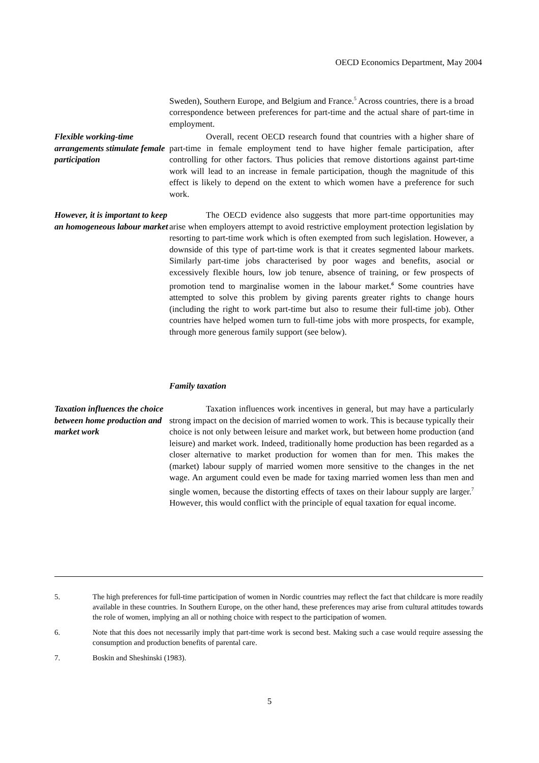OECD Economics Department, May 2004
Sweden), Southern Europe, and Belgium and France.<sup>5</sup> Across countries, there is a broad correspondence between preferences for part-time and the actual share of part-time in employment.
Flexible working-time arrangements stimulate female participation
Overall, recent OECD research found that countries with a higher share of part-time in female employment tend to have higher female participation, after controlling for other factors. Thus policies that remove distortions against part-time work will lead to an increase in female participation, though the magnitude of this effect is likely to depend on the extent to which women have a preference for such work.
However, it is important to keep an homogeneous labour market
The OECD evidence also suggests that more part-time opportunities may arise when employers attempt to avoid restrictive employment protection legislation by resorting to part-time work which is often exempted from such legislation. However, a downside of this type of part-time work is that it creates segmented labour markets. Similarly part-time jobs characterised by poor wages and benefits, asocial or excessively flexible hours, low job tenure, absence of training, or few prospects of promotion tend to marginalise women in the labour market.<sup>6</sup> Some countries have attempted to solve this problem by giving parents greater rights to change hours (including the right to work part-time but also to resume their full-time job). Other countries have helped women turn to full-time jobs with more prospects, for example, through more generous family support (see below).
Family taxation
Taxation influences the choice between home production and market work
Taxation influences work incentives in general, but may have a particularly strong impact on the decision of married women to work. This is because typically their choice is not only between leisure and market work, but between home production (and leisure) and market work. Indeed, traditionally home production has been regarded as a closer alternative to market production for women than for men. This makes the (market) labour supply of married women more sensitive to the changes in the net wage. An argument could even be made for taxing married women less than men and single women, because the distorting effects of taxes on their labour supply are larger.<sup>7</sup> However, this would conflict with the principle of equal taxation for equal income.
5. The high preferences for full-time participation of women in Nordic countries may reflect the fact that childcare is more readily available in these countries. In Southern Europe, on the other hand, these preferences may arise from cultural attitudes towards the role of women, implying an all or nothing choice with respect to the participation of women.
6. Note that this does not necessarily imply that part-time work is second best. Making such a case would require assessing the consumption and production benefits of parental care.
7. Boskin and Sheshinski (1983).
5